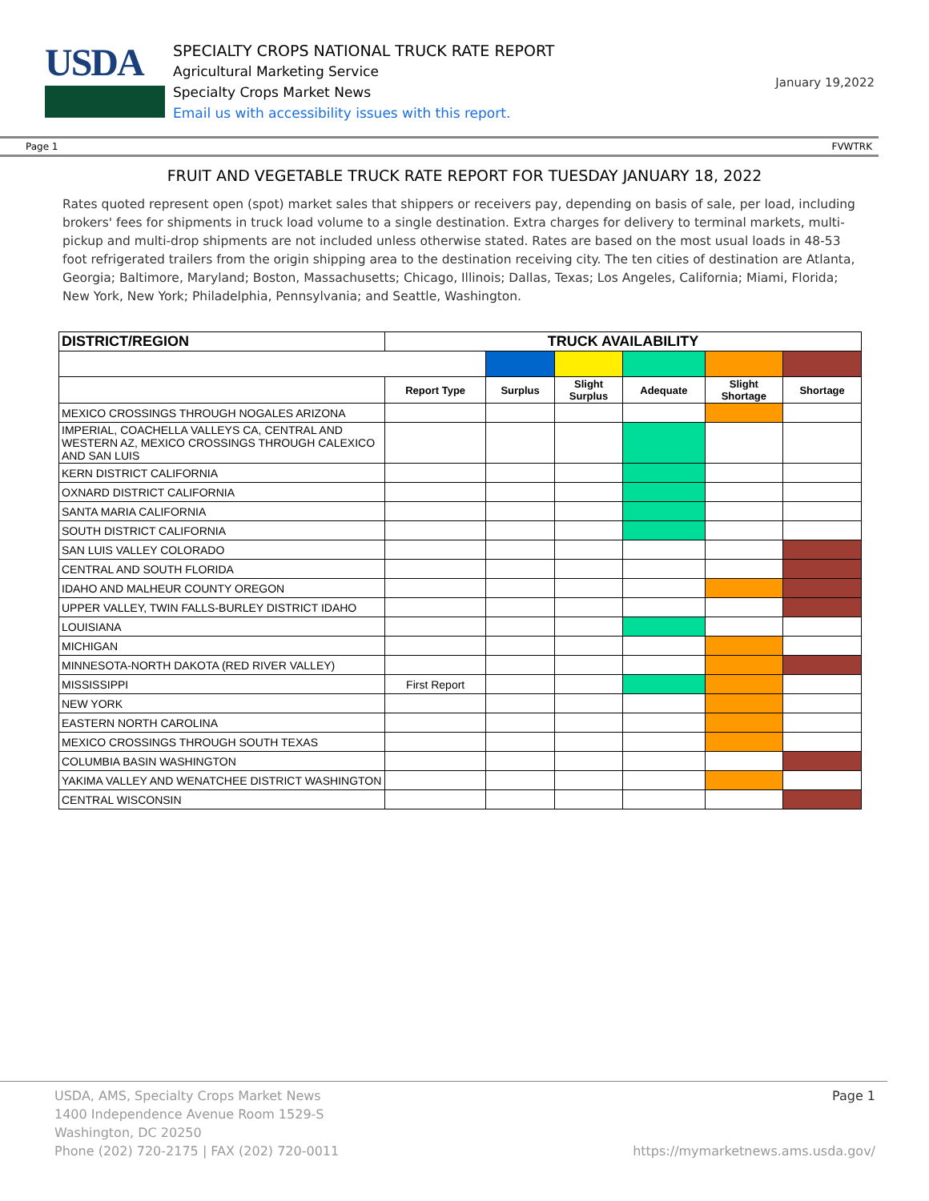USDA
SPECIALTY CROPS NATIONAL TRUCK RATE REPORT
Agricultural Marketing Service
Specialty Crops Market News
Email us with accessibility issues with this report.
January 19,2022
Page 1 FVWTRK
FRUIT AND VEGETABLE TRUCK RATE REPORT FOR TUESDAY JANUARY 18, 2022
Rates quoted represent open (spot) market sales that shippers or receivers pay, depending on basis of sale, per load, including brokers' fees for shipments in truck load volume to a single destination. Extra charges for delivery to terminal markets, multi-pickup and multi-drop shipments are not included unless otherwise stated. Rates are based on the most usual loads in 48-53 foot refrigerated trailers from the origin shipping area to the destination receiving city. The ten cities of destination are Atlanta, Georgia; Baltimore, Maryland; Boston, Massachusetts; Chicago, Illinois; Dallas, Texas; Los Angeles, California; Miami, Florida; New York, New York; Philadelphia, Pennsylvania; and Seattle, Washington.
| DISTRICT/REGION | TRUCK AVAILABILITY | | | | | |
| --- | --- | --- | --- | --- | --- | --- |
| | Report Type | Surplus | Slight Surplus | Adequate | Slight Shortage | Shortage |
| MEXICO CROSSINGS THROUGH NOGALES ARIZONA | | | | | | |
| IMPERIAL, COACHELLA VALLEYS CA, CENTRAL AND WESTERN AZ, MEXICO CROSSINGS THROUGH CALEXICO AND SAN LUIS | | | | | | |
| KERN DISTRICT CALIFORNIA | | | | | | |
| OXNARD DISTRICT CALIFORNIA | | | | | | |
| SANTA MARIA CALIFORNIA | | | | | | |
| SOUTH DISTRICT CALIFORNIA | | | | | | |
| SAN LUIS VALLEY COLORADO | | | | | | |
| CENTRAL AND SOUTH FLORIDA | | | | | | |
| IDAHO AND MALHEUR COUNTY OREGON | | | | | | |
| UPPER VALLEY, TWIN FALLS-BURLEY DISTRICT IDAHO | | | | | | |
| LOUISIANA | | | | | | |
| MICHIGAN | | | | | | |
| MINNESOTA-NORTH DAKOTA (RED RIVER VALLEY) | | | | | | |
| MISSISSIPPI | First Report | | | | | |
| NEW YORK | | | | | | |
| EASTERN NORTH CAROLINA | | | | | | |
| MEXICO CROSSINGS THROUGH SOUTH TEXAS | | | | | | |
| COLUMBIA BASIN WASHINGTON | | | | | | |
| YAKIMA VALLEY AND WENATCHEE DISTRICT WASHINGTON | | | | | | |
| CENTRAL WISCONSIN | | | | | | |
USDA, AMS, Specialty Crops Market News Page 1
1400 Independence Avenue Room 1529-S
Washington, DC 20250
Phone (202) 720-2175 | FAX (202) 720-0011 https://mymarketnews.ams.usda.gov/